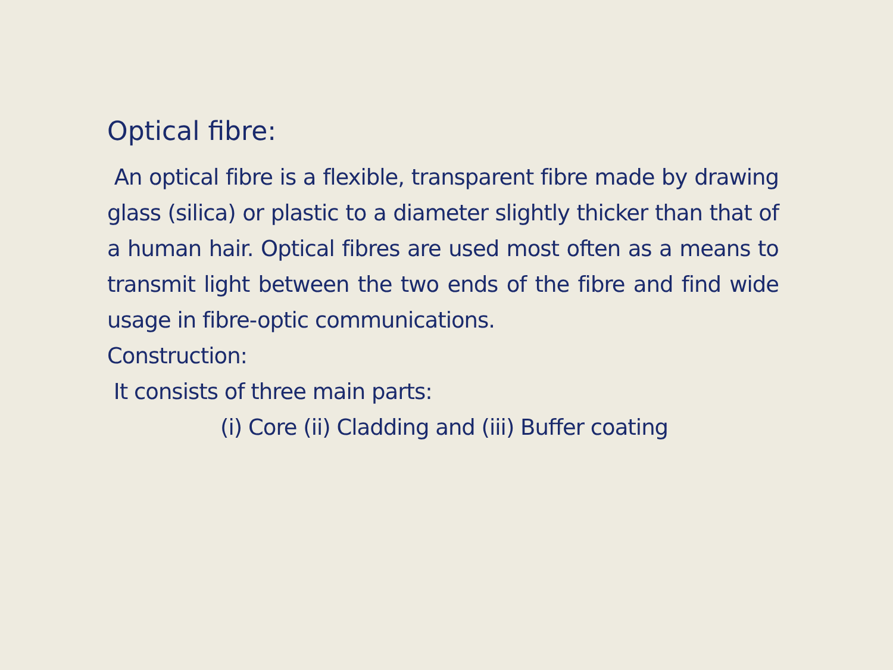Optical fibre:
An optical fibre is a flexible, transparent fibre made by drawing glass (silica) or plastic to a diameter slightly thicker than that of a human hair. Optical fibres are used most often as a means to transmit light between the two ends of the fibre and find wide usage in fibre-optic communications.
Construction:
It consists of three main parts:
(i) Core (ii) Cladding and (iii) Buffer coating